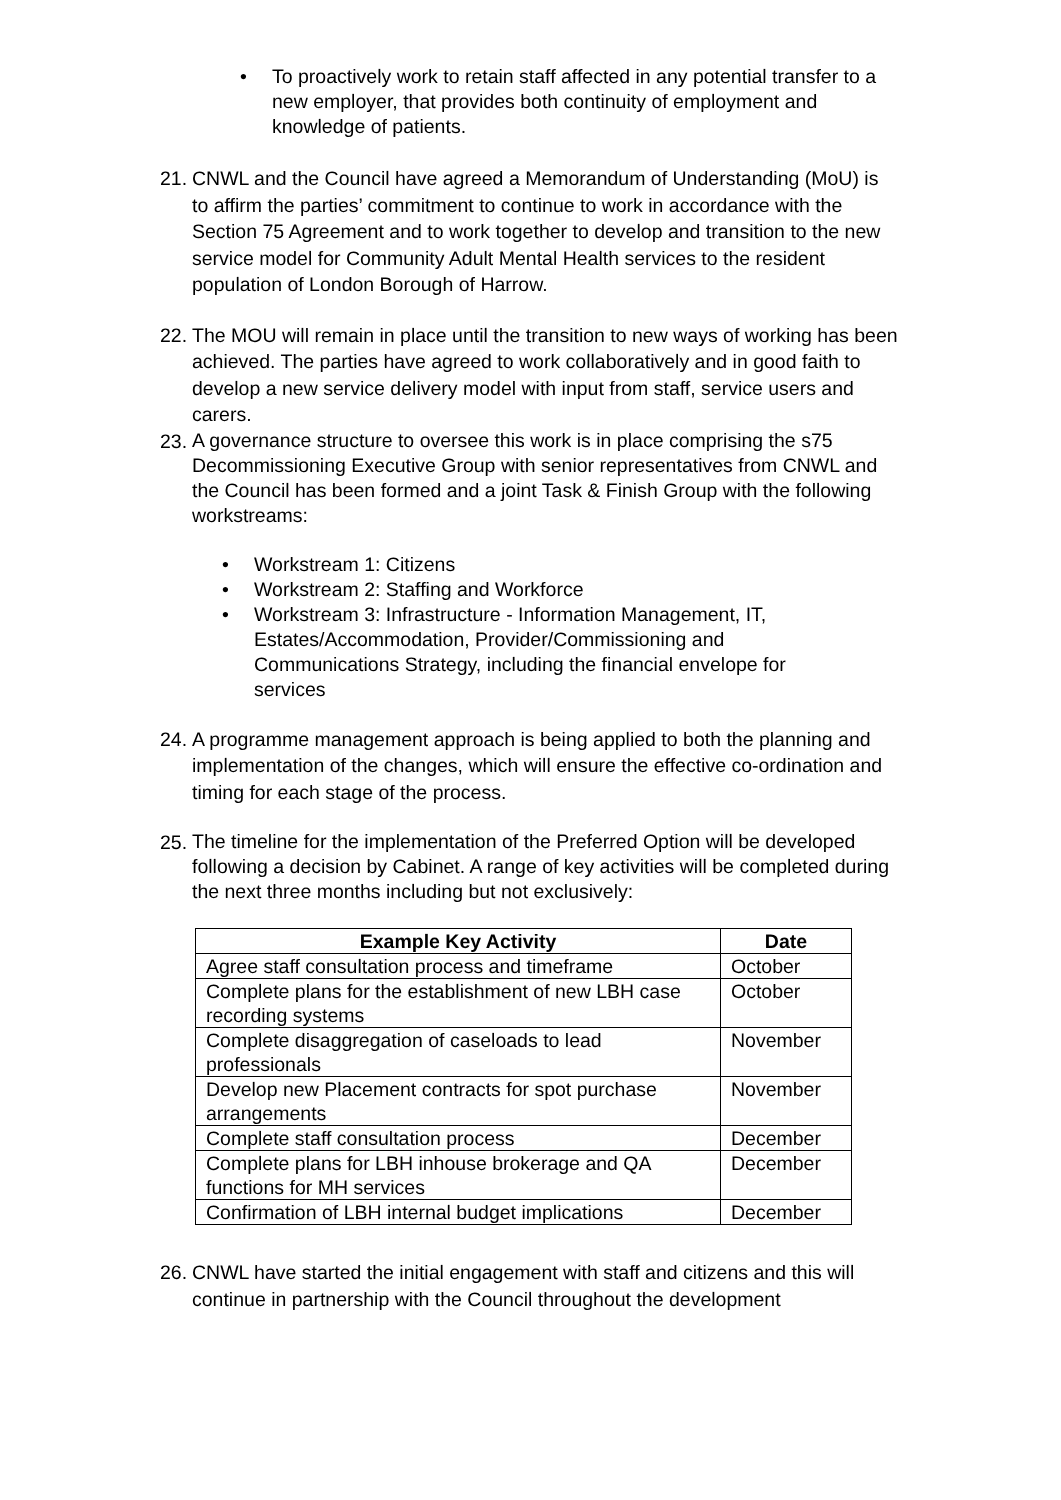• To proactively work to retain staff affected in any potential transfer to a new employer, that provides both continuity of employment and knowledge of patients.
21. CNWL and the Council have agreed a Memorandum of Understanding (MoU) is to affirm the parties’ commitment to continue to work in accordance with the Section 75 Agreement and to work together to develop and transition to the new service model for Community Adult Mental Health services to the resident population of London Borough of Harrow.
22. The MOU will remain in place until the transition to new ways of working has been achieved. The parties have agreed to work collaboratively and in good faith to develop a new service delivery model with input from staff, service users and carers.
23. A governance structure to oversee this work is in place comprising the s75 Decommissioning Executive Group with senior representatives from CNWL and the Council has been formed and a joint Task & Finish Group with the following workstreams:
• Workstream 1: Citizens
• Workstream 2: Staffing and Workforce
• Workstream 3: Infrastructure - Information Management, IT, Estates/Accommodation, Provider/Commissioning and Communications Strategy, including the financial envelope for services
24. A programme management approach is being applied to both the planning and implementation of the changes, which will ensure the effective co-ordination and timing for each stage of the process.
25. The timeline for the implementation of the Preferred Option will be developed following a decision by Cabinet. A range of key activities will be completed during the next three months including but not exclusively:
| Example Key Activity | Date |
| --- | --- |
| Agree staff consultation process and timeframe | October |
| Complete plans for the establishment of new LBH case recording systems | October |
| Complete disaggregation of caseloads to lead professionals | November |
| Develop new Placement contracts for spot purchase arrangements | November |
| Complete staff consultation process | December |
| Complete plans for LBH inhouse brokerage and QA functions for MH services | December |
| Confirmation of LBH internal budget implications | December |
26. CNWL have started the initial engagement with staff and citizens and this will continue in partnership with the Council throughout the development